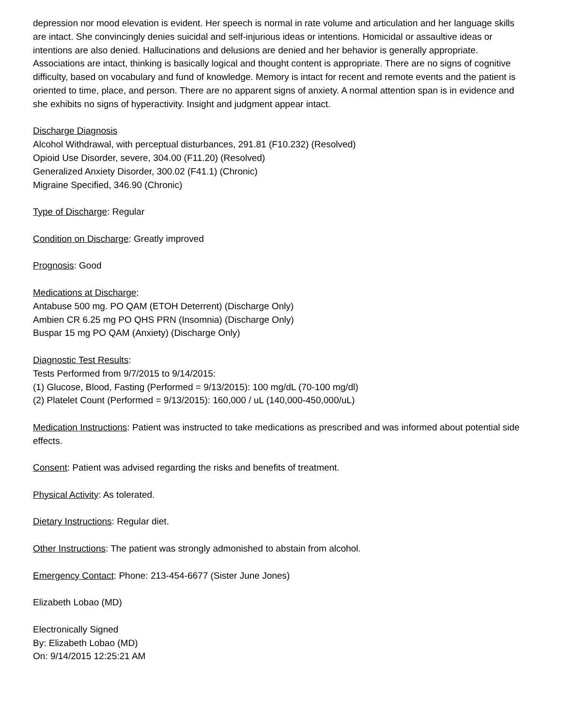depression nor mood elevation is evident. Her speech is normal in rate volume and articulation and her language skills are intact. She convincingly denies suicidal and self-injurious ideas or intentions. Homicidal or assaultive ideas or intentions are also denied. Hallucinations and delusions are denied and her behavior is generally appropriate. Associations are intact, thinking is basically logical and thought content is appropriate. There are no signs of cognitive difficulty, based on vocabulary and fund of knowledge. Memory is intact for recent and remote events and the patient is oriented to time, place, and person. There are no apparent signs of anxiety. A normal attention span is in evidence and she exhibits no signs of hyperactivity. Insight and judgment appear intact.
Discharge Diagnosis
Alcohol Withdrawal, with perceptual disturbances, 291.81 (F10.232) (Resolved)
Opioid Use Disorder, severe, 304.00 (F11.20) (Resolved)
Generalized Anxiety Disorder, 300.02 (F41.1) (Chronic)
Migraine Specified, 346.90 (Chronic)
Type of Discharge: Regular
Condition on Discharge: Greatly improved
Prognosis: Good
Medications at Discharge:
Antabuse 500 mg. PO QAM (ETOH Deterrent) (Discharge Only)
Ambien CR 6.25 mg PO QHS PRN (Insomnia) (Discharge Only)
Buspar 15 mg PO QAM (Anxiety) (Discharge Only)
Diagnostic Test Results:
Tests Performed from 9/7/2015 to 9/14/2015:
(1) Glucose, Blood, Fasting (Performed = 9/13/2015): 100 mg/dL (70-100 mg/dl)
(2) Platelet Count (Performed = 9/13/2015): 160,000 / uL (140,000-450,000/uL)
Medication Instructions: Patient was instructed to take medications as prescribed and was informed about potential side effects.
Consent: Patient was advised regarding the risks and benefits of treatment.
Physical Activity: As tolerated.
Dietary Instructions: Regular diet.
Other Instructions: The patient was strongly admonished to abstain from alcohol.
Emergency Contact: Phone: 213-454-6677 (Sister June Jones)
Elizabeth Lobao (MD)
Electronically Signed
By: Elizabeth Lobao (MD)
On: 9/14/2015 12:25:21 AM